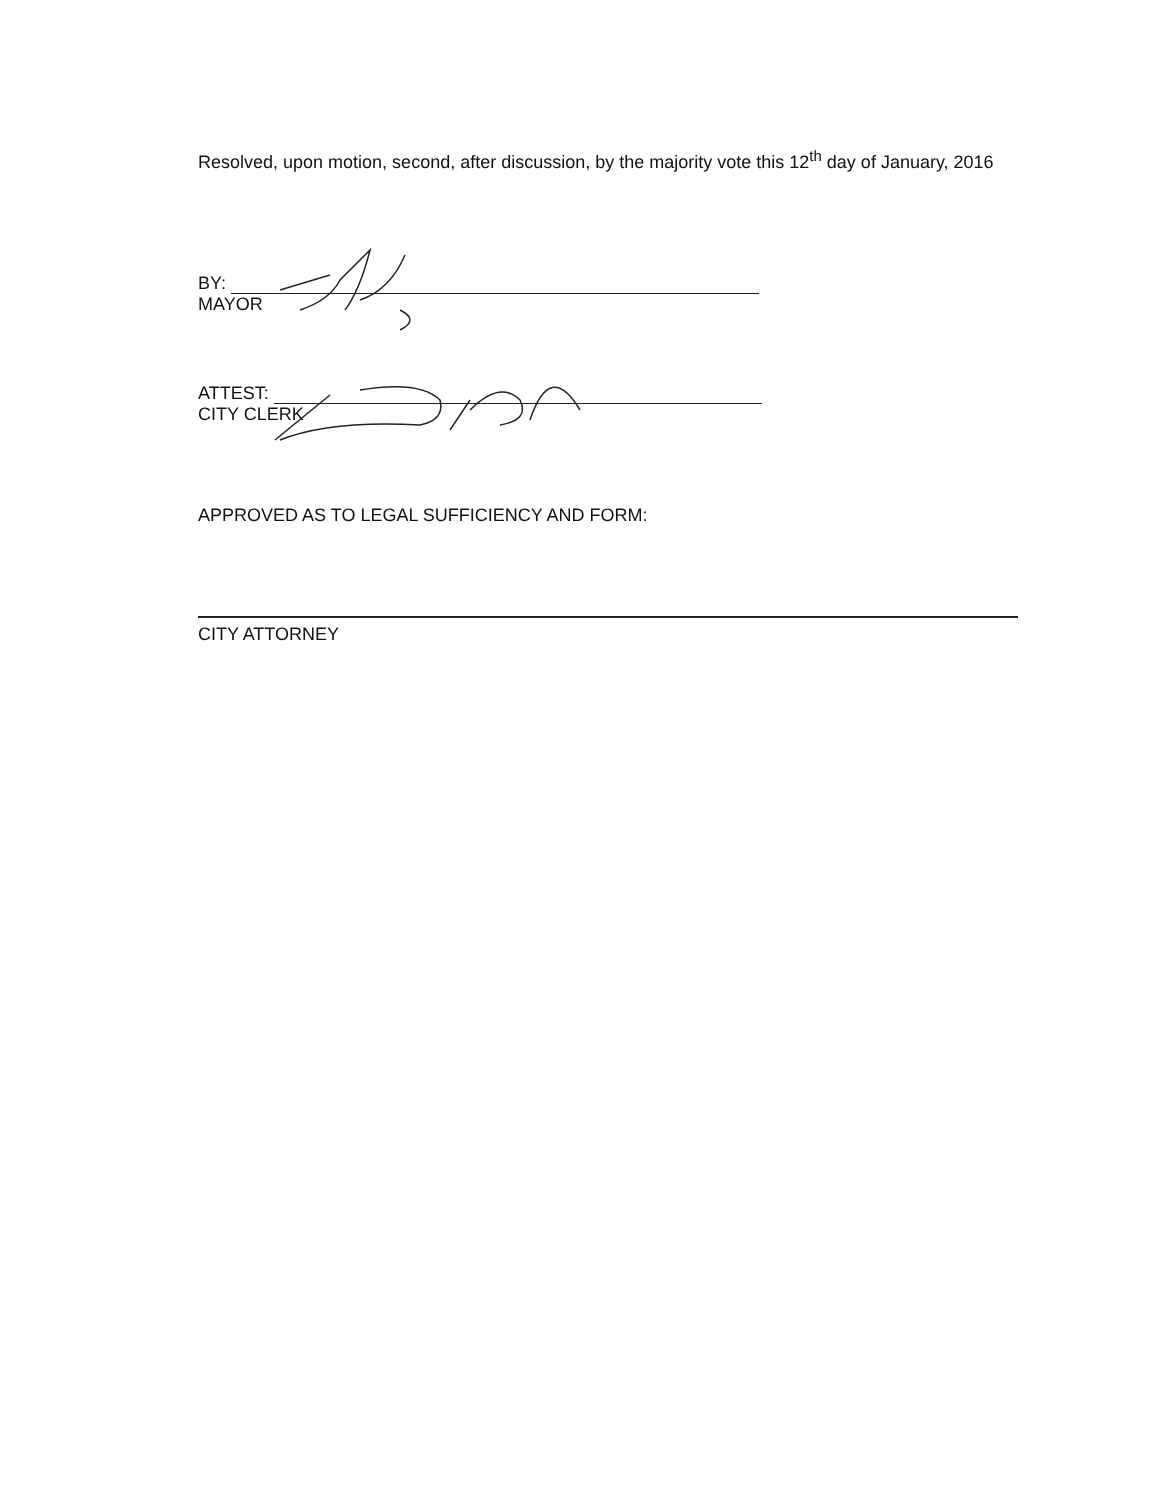Resolved, upon motion, second, after discussion, by the majority vote this 12<sup>th</sup> day of January, 2016
BY:
MAYOR
ATTEST:
CITY CLERK
APPROVED AS TO LEGAL SUFFICIENCY AND FORM:
CITY ATTORNEY